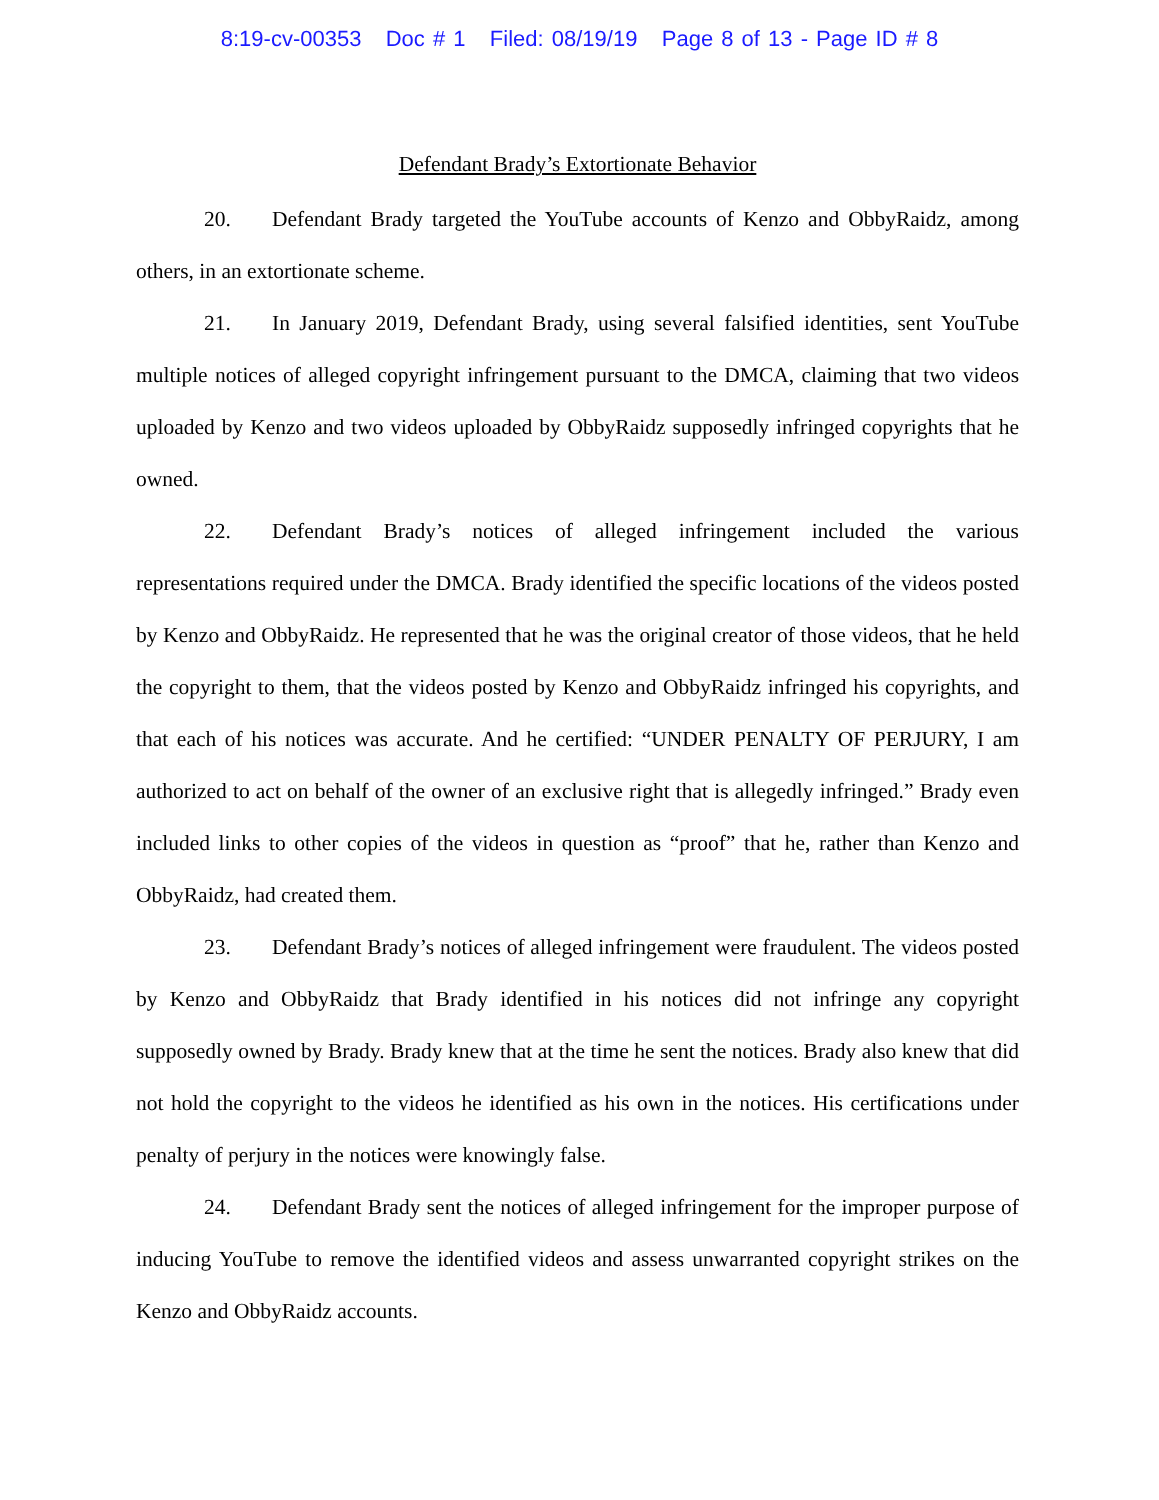8:19-cv-00353 Doc # 1 Filed: 08/19/19 Page 8 of 13 - Page ID # 8
Defendant Brady’s Extortionate Behavior
20. Defendant Brady targeted the YouTube accounts of Kenzo and ObbyRaidz, among others, in an extortionate scheme.
21. In January 2019, Defendant Brady, using several falsified identities, sent YouTube multiple notices of alleged copyright infringement pursuant to the DMCA, claiming that two videos uploaded by Kenzo and two videos uploaded by ObbyRaidz supposedly infringed copyrights that he owned.
22. Defendant Brady’s notices of alleged infringement included the various representations required under the DMCA. Brady identified the specific locations of the videos posted by Kenzo and ObbyRaidz. He represented that he was the original creator of those videos, that he held the copyright to them, that the videos posted by Kenzo and ObbyRaidz infringed his copyrights, and that each of his notices was accurate. And he certified: “UNDER PENALTY OF PERJURY, I am authorized to act on behalf of the owner of an exclusive right that is allegedly infringed.” Brady even included links to other copies of the videos in question as “proof” that he, rather than Kenzo and ObbyRaidz, had created them.
23. Defendant Brady’s notices of alleged infringement were fraudulent. The videos posted by Kenzo and ObbyRaidz that Brady identified in his notices did not infringe any copyright supposedly owned by Brady. Brady knew that at the time he sent the notices. Brady also knew that did not hold the copyright to the videos he identified as his own in the notices. His certifications under penalty of perjury in the notices were knowingly false.
24. Defendant Brady sent the notices of alleged infringement for the improper purpose of inducing YouTube to remove the identified videos and assess unwarranted copyright strikes on the Kenzo and ObbyRaidz accounts.